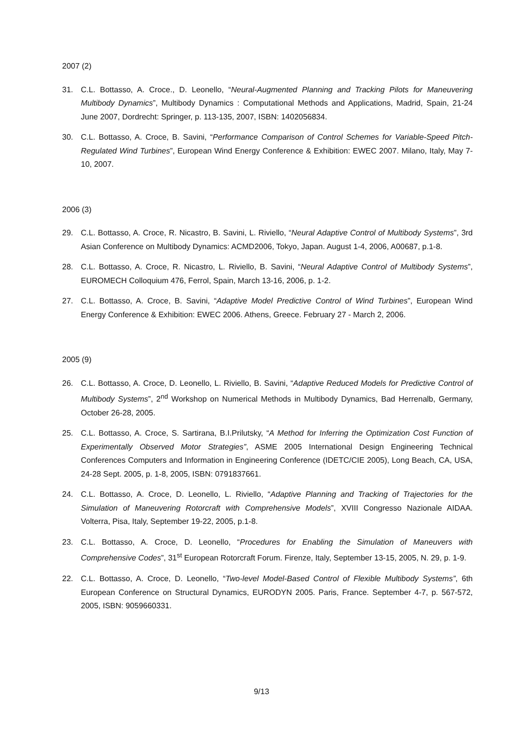2007 (2)
31. C.L. Bottasso, A. Croce., D. Leonello, “Neural-Augmented Planning and Tracking Pilots for Maneuvering Multibody Dynamics”, Multibody Dynamics : Computational Methods and Applications, Madrid, Spain, 21-24 June 2007, Dordrecht: Springer, p. 113-135, 2007, ISBN: 1402056834.
30. C.L. Bottasso, A. Croce, B. Savini, “Performance Comparison of Control Schemes for Variable-Speed Pitch-Regulated Wind Turbines”, European Wind Energy Conference & Exhibition: EWEC 2007. Milano, Italy, May 7-10, 2007.
2006 (3)
29. C.L. Bottasso, A. Croce, R. Nicastro, B. Savini, L. Riviello, “Neural Adaptive Control of Multibody Systems”, 3rd Asian Conference on Multibody Dynamics: ACMD2006, Tokyo, Japan. August 1-4, 2006, A00687, p.1-8.
28. C.L. Bottasso, A. Croce, R. Nicastro, L. Riviello, B. Savini, “Neural Adaptive Control of Multibody Systems”, EUROMECH Colloquium 476, Ferrol, Spain, March 13-16, 2006, p. 1-2.
27. C.L. Bottasso, A. Croce, B. Savini, “Adaptive Model Predictive Control of Wind Turbines”, European Wind Energy Conference & Exhibition: EWEC 2006. Athens, Greece. February 27 - March 2, 2006.
2005 (9)
26. C.L. Bottasso, A. Croce, D. Leonello, L. Riviello, B. Savini, “Adaptive Reduced Models for Predictive Control of Multibody Systems”, 2<sup>nd</sup> Workshop on Numerical Methods in Multibody Dynamics, Bad Herrenalb, Germany, October 26-28, 2005.
25. C.L. Bottasso, A. Croce, S. Sartirana, B.I.Prilutsky, “A Method for Inferring the Optimization Cost Function of Experimentally Observed Motor Strategies”, ASME 2005 International Design Engineering Technical Conferences Computers and Information in Engineering Conference (IDETC/CIE 2005), Long Beach, CA, USA, 24-28 Sept. 2005, p. 1-8, 2005, ISBN: 0791837661.
24. C.L. Bottasso, A. Croce, D. Leonello, L. Riviello, “Adaptive Planning and Tracking of Trajectories for the Simulation of Maneuvering Rotorcraft with Comprehensive Models”, XVIII Congresso Nazionale AIDAA. Volterra, Pisa, Italy, September 19-22, 2005, p.1-8.
23. C.L. Bottasso, A. Croce, D. Leonello, “Procedures for Enabling the Simulation of Maneuvers with Comprehensive Codes”, 31<sup>st</sup> European Rotorcraft Forum. Firenze, Italy, September 13-15, 2005, N. 29, p. 1-9.
22. C.L. Bottasso, A. Croce, D. Leonello, “Two-level Model-Based Control of Flexible Multibody Systems”, 6th European Conference on Structural Dynamics, EURODYN 2005. Paris, France. September 4-7, p. 567-572, 2005, ISBN: 9059660331.
9/13